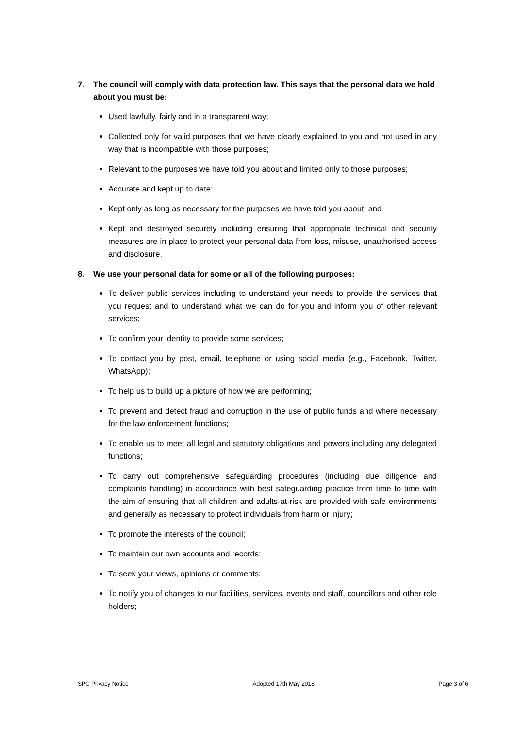7. The council will comply with data protection law. This says that the personal data we hold about you must be:
Used lawfully, fairly and in a transparent way;
Collected only for valid purposes that we have clearly explained to you and not used in any way that is incompatible with those purposes;
Relevant to the purposes we have told you about and limited only to those purposes;
Accurate and kept up to date;
Kept only as long as necessary for the purposes we have told you about; and
Kept and destroyed securely including ensuring that appropriate technical and security measures are in place to protect your personal data from loss, misuse, unauthorised access and disclosure.
8. We use your personal data for some or all of the following purposes:
To deliver public services including to understand your needs to provide the services that you request and to understand what we can do for you and inform you of other relevant services;
To confirm your identity to provide some services;
To contact you by post, email, telephone or using social media (e.g., Facebook, Twitter, WhatsApp);
To help us to build up a picture of how we are performing;
To prevent and detect fraud and corruption in the use of public funds and where necessary for the law enforcement functions;
To enable us to meet all legal and statutory obligations and powers including any delegated functions;
To carry out comprehensive safeguarding procedures (including due diligence and complaints handling) in accordance with best safeguarding practice from time to time with the aim of ensuring that all children and adults-at-risk are provided with safe environments and generally as necessary to protect individuals from harm or injury;
To promote the interests of the council;
To maintain our own accounts and records;
To seek your views, opinions or comments;
To notify you of changes to our facilities, services, events and staff, councillors and other role holders;
SPC Privacy Notice Adopted 17th May 2018 Page 3 of 6